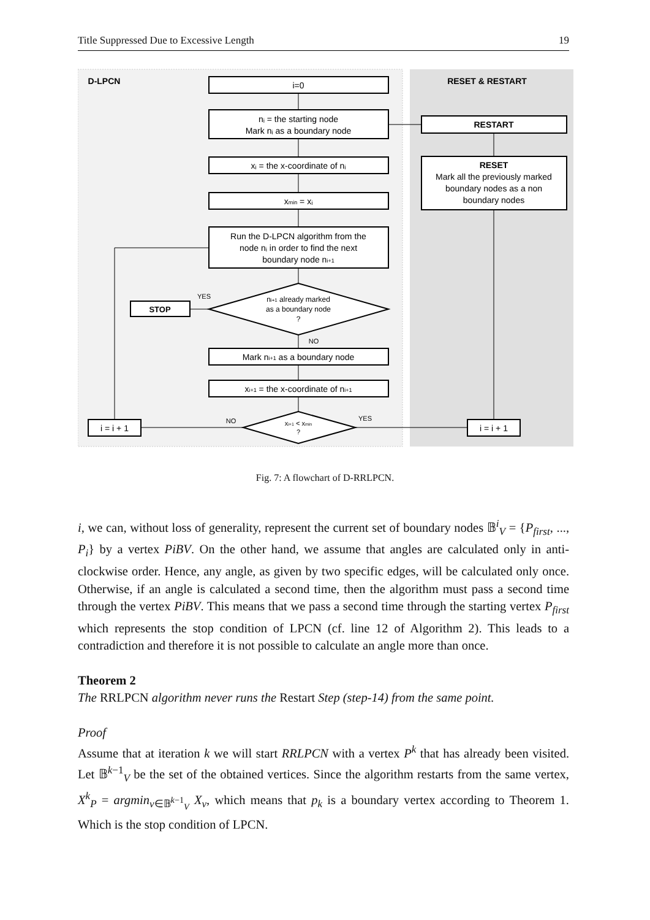Title Suppressed Due to Excessive Length 19
i=0
nᵢ = the starting node
Mark nᵢ as a boundary node
xᵢ = the x-coordinate of nᵢ
xmin = xᵢ
Run the D-LPCN algorithm from the
node nᵢ in order to find the next
boundary node ni+1
ni+1 already marked
as a boundary node
?
STOP
YES
NO
Mark ni+1 as a boundary node
xi+1 = the x-coordinate of ni+1
xi+1 < xmin
?
NO
YES
i = i + 1
i = i + 1
D-LPCN
RESET & RESTART
RESTART
RESET
Mark all the previously marked
boundary nodes as a non
boundary nodes
Fig. 7: A flowchart of D-RRLPCN.
i, we can, without loss of generality, represent the current set of boundary nodes 𝔹<sup>i</sup><sub>V</sub> = {P<sub>first</sub>, ..., P<sub>i</sub>} by a vertex PiBV. On the other hand, we assume that angles are calculated only in anti-clockwise order. Hence, any angle, as given by two specific edges, will be calculated only once. Otherwise, if an angle is calculated a second time, then the algorithm must pass a second time through the vertex PiBV. This means that we pass a second time through the starting vertex P<sub>first</sub> which represents the stop condition of LPCN (cf. line 12 of Algorithm 2). This leads to a contradiction and therefore it is not possible to calculate an angle more than once.
Theorem 2
The RRLPCN algorithm never runs the Restart Step (step-14) from the same point.
Proof
Assume that at iteration k we will start RRLPCN with a vertex P<sup>k</sup> that has already been visited. Let 𝔹<sup>k−1</sup><sub>V</sub> be the set of the obtained vertices. Since the algorithm restarts from the same vertex, X<sup>k</sup><sub>P</sub> = argmin<sub>v∈𝔹<sup>k−1</sup><sub>V</sub></sub> X<sub>v</sub>, which means that p<sub>k</sub> is a boundary vertex according to Theorem 1. Which is the stop condition of LPCN.